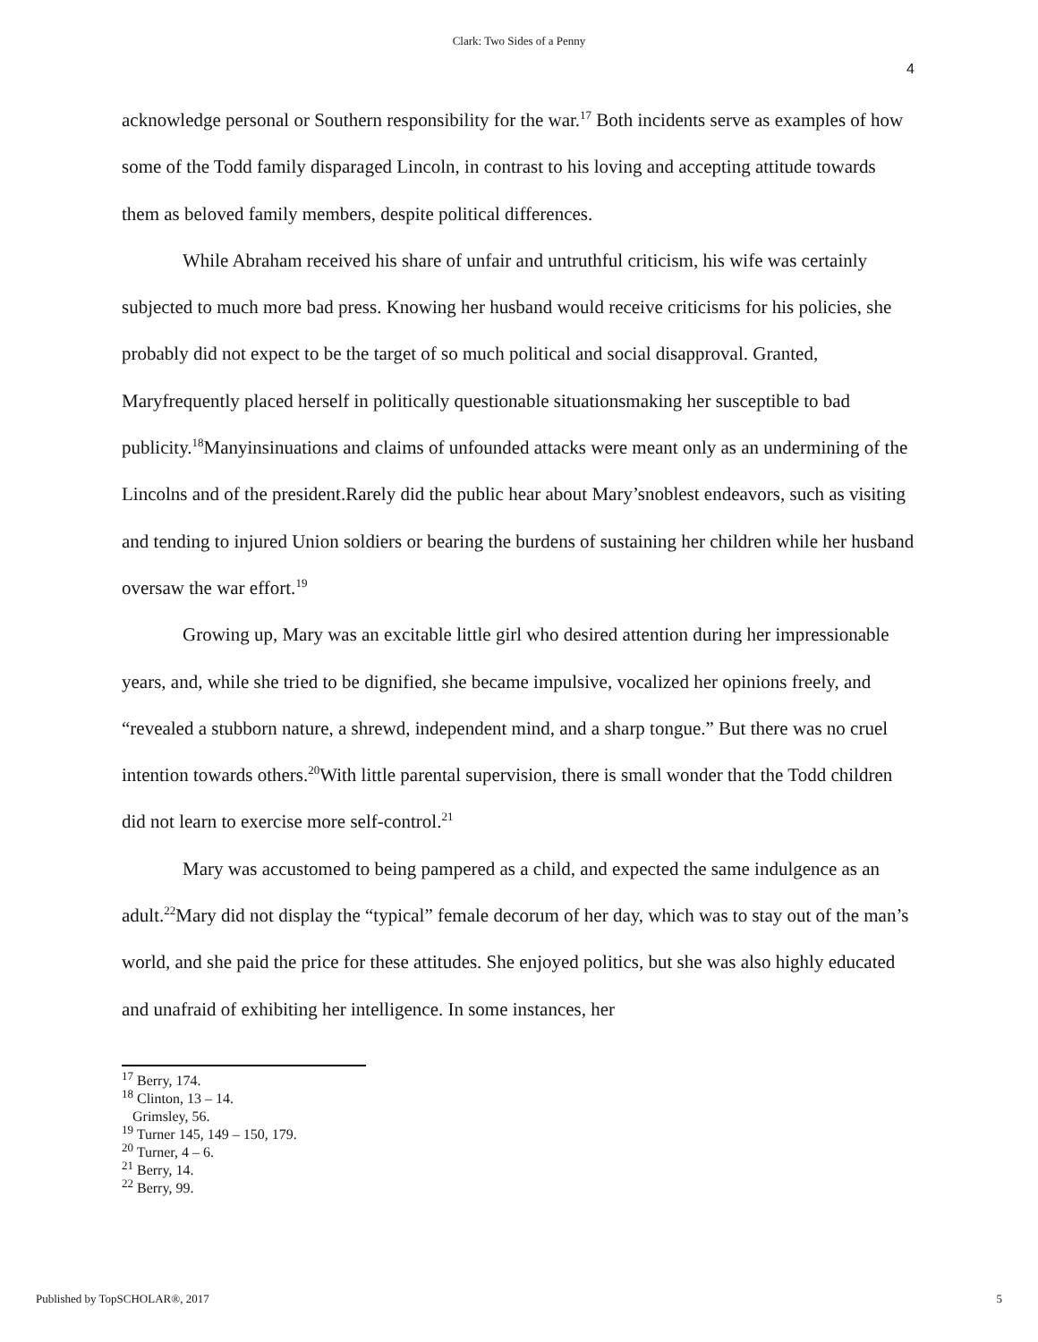Clark: Two Sides of a Penny
4
acknowledge personal or Southern responsibility for the war.<sup>17</sup> Both incidents serve as examples of how some of the Todd family disparaged Lincoln, in contrast to his loving and accepting attitude towards them as beloved family members, despite political differences.
While Abraham received his share of unfair and untruthful criticism, his wife was certainly subjected to much more bad press. Knowing her husband would receive criticisms for his policies, she probably did not expect to be the target of so much political and social disapproval. Granted, Maryfrequently placed herself in politically questionable situationsmaking her susceptible to bad publicity.<sup>18</sup>Manyinsinuations and claims of unfounded attacks were meant only as an undermining of the Lincolns and of the president.Rarely did the public hear about Mary’snoblest endeavors, such as visiting and tending to injured Union soldiers or bearing the burdens of sustaining her children while her husband oversaw the war effort.<sup>19</sup>
Growing up, Mary was an excitable little girl who desired attention during her impressionable years, and, while she tried to be dignified, she became impulsive, vocalized her opinions freely, and “revealed a stubborn nature, a shrewd, independent mind, and a sharp tongue.” But there was no cruel intention towards others.<sup>20</sup>With little parental supervision, there is small wonder that the Todd children did not learn to exercise more self-control.<sup>21</sup>
Mary was accustomed to being pampered as a child, and expected the same indulgence as an adult.<sup>22</sup>Mary did not display the “typical” female decorum of her day, which was to stay out of the man’s world, and she paid the price for these attitudes. She enjoyed politics, but she was also highly educated and unafraid of exhibiting her intelligence. In some instances, her
<sup>17</sup> Berry, 174.
<sup>18</sup> Clinton, 13 – 14.
Grimsley, 56.
<sup>19</sup> Turner 145, 149 – 150, 179.
<sup>20</sup> Turner, 4 – 6.
<sup>21</sup> Berry, 14.
<sup>22</sup> Berry, 99.
Published by TopSCHOLAR®, 2017 5